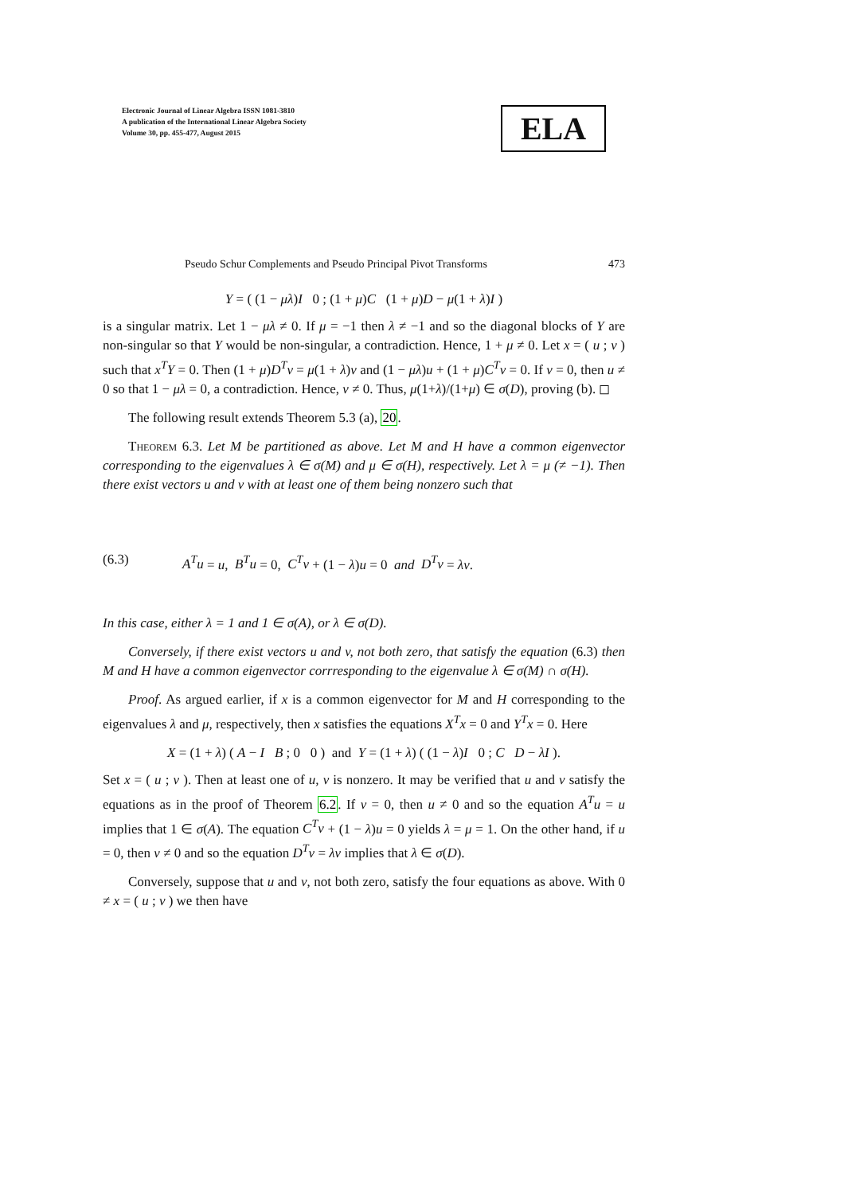Electronic Journal of Linear Algebra ISSN 1081-3810
A publication of the International Linear Algebra Society
Volume 30, pp. 455-477, August 2015
ELA
Pseudo Schur Complements and Pseudo Principal Pivot Transforms 473
Y = ( (1 − μλ)I 0 ; (1 + μ)C (1 + μ)D − μ(1 + λ)I )
is a singular matrix. Let 1 − μλ ≠ 0. If μ = −1 then λ ≠ −1 and so the diagonal blocks of Y are non-singular so that Y would be non-singular, a contradiction. Hence, 1 + μ ≠ 0. Let x = ( u ; v ) such that x<sup>T</sup>Y = 0. Then (1 + μ)D<sup>T</sup>v = μ(1 + λ)v and (1 − μλ)u + (1 + μ)C<sup>T</sup>v = 0. If v = 0, then u ≠ 0 so that 1 − μλ = 0, a contradiction. Hence, v ≠ 0. Thus, μ(1+λ)/(1+μ) ∈ σ(D), proving (b). ◻
The following result extends Theorem 5.3 (a), 20.
Theorem 6.3. Let M be partitioned as above. Let M and H have a common eigenvector corresponding to the eigenvalues λ ∈ σ(M) and μ ∈ σ(H), respectively. Let λ = μ (≠ −1). Then there exist vectors u and v with at least one of them being nonzero such that
(6.3) A<sup>T</sup>u = u, B<sup>T</sup>u = 0, C<sup>T</sup>v + (1 − λ)u = 0 and D<sup>T</sup>v = λv.
In this case, either λ = 1 and 1 ∈ σ(A), or λ ∈ σ(D).
Conversely, if there exist vectors u and v, not both zero, that satisfy the equation (6.3) then M and H have a common eigenvector corrresponding to the eigenvalue λ ∈ σ(M) ∩ σ(H).
Proof. As argued earlier, if x is a common eigenvector for M and H corresponding to the eigenvalues λ and μ, respectively, then x satisfies the equations X<sup>T</sup>x = 0 and Y<sup>T</sup>x = 0. Here
X = (1 + λ) ( A − I B ; 0 0 ) and Y = (1 + λ) ( (1 − λ)I 0 ; C D − λI ).
Set x = ( u ; v ). Then at least one of u, v is nonzero. It may be verified that u and v satisfy the equations as in the proof of Theorem 6.2. If v = 0, then u ≠ 0 and so the equation A<sup>T</sup>u = u implies that 1 ∈ σ(A). The equation C<sup>T</sup>v + (1 − λ)u = 0 yields λ = μ = 1. On the other hand, if u = 0, then v ≠ 0 and so the equation D<sup>T</sup>v = λv implies that λ ∈ σ(D).
Conversely, suppose that u and v, not both zero, satisfy the four equations as above. With 0 ≠ x = ( u ; v ) we then have